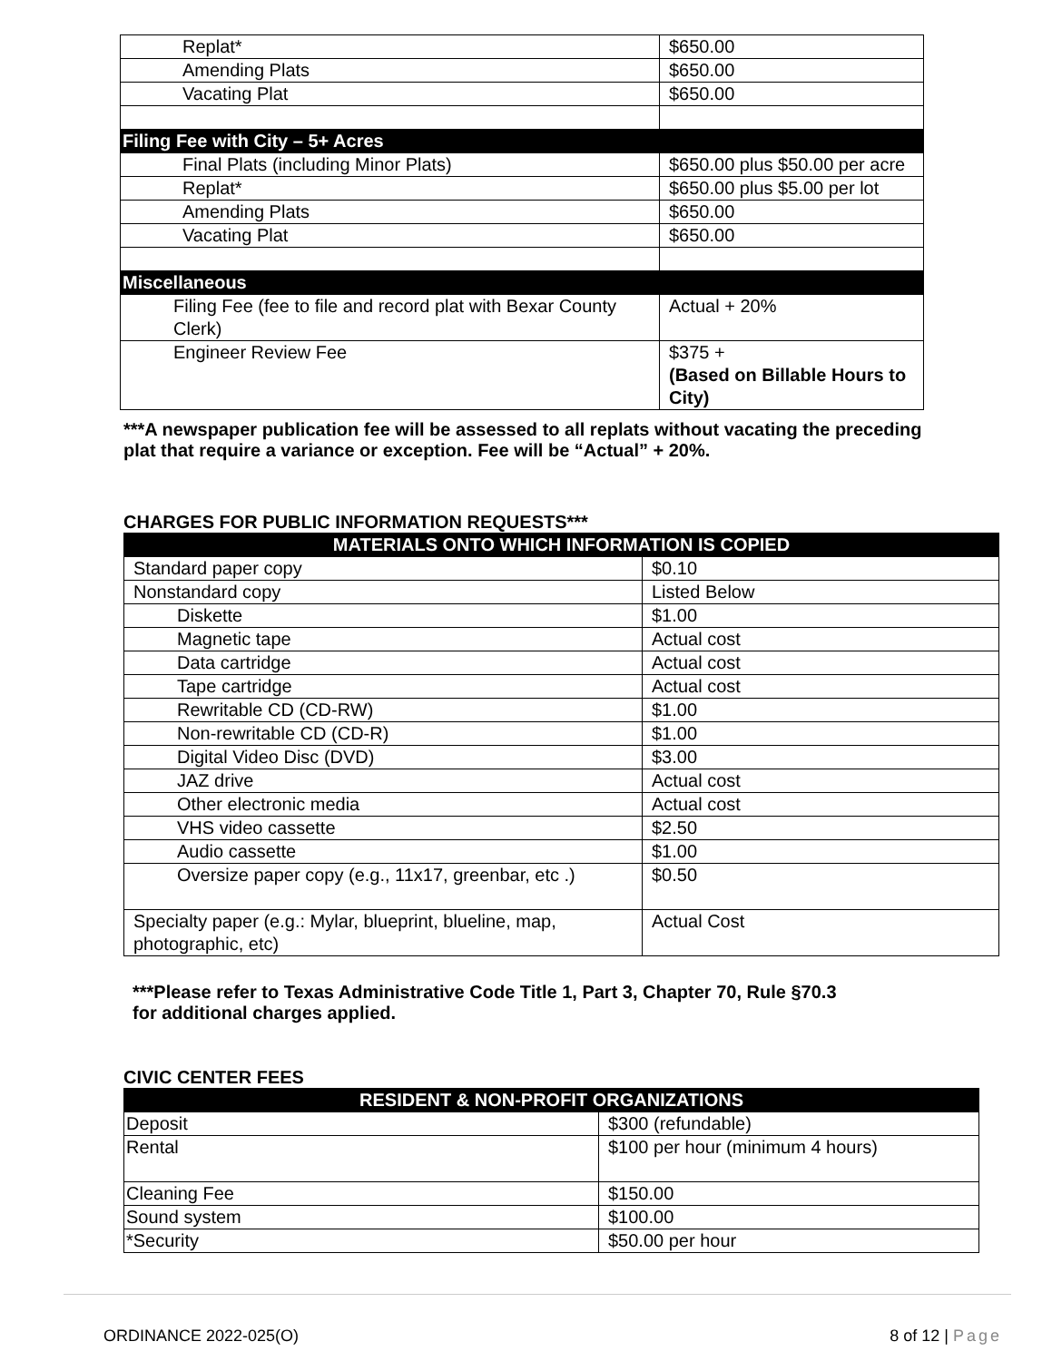| Replat* | $650.00 |
| Amending Plats | $650.00 |
| Vacating Plat | $650.00 |
| Filing Fee with City – 5+ Acres | |
| Final Plats (including Minor Plats) | $650.00 plus $50.00 per acre |
| Replat* | $650.00 plus $5.00 per lot |
| Amending Plats | $650.00 |
| Vacating Plat | $650.00 |
| Miscellaneous | |
| Filing Fee (fee to file and record plat with Bexar County Clerk) | Actual + 20% |
| Engineer Review Fee | $375 + (Based on Billable Hours to City) |
***A newspaper publication fee will be assessed to all replats without vacating the preceding plat that require a variance or exception. Fee will be “Actual” + 20%.
CHARGES FOR PUBLIC INFORMATION REQUESTS***
| MATERIALS ONTO WHICH INFORMATION IS COPIED | |
| --- | --- |
| Standard paper copy | $0.10 |
| Nonstandard copy | Listed Below |
| Diskette | $1.00 |
| Magnetic tape | Actual cost |
| Data cartridge | Actual cost |
| Tape cartridge | Actual cost |
| Rewritable CD (CD-RW) | $1.00 |
| Non-rewritable CD (CD-R) | $1.00 |
| Digital Video Disc (DVD) | $3.00 |
| JAZ drive | Actual cost |
| Other electronic media | Actual cost |
| VHS video cassette | $2.50 |
| Audio cassette | $1.00 |
| Oversize paper copy (e.g., 11x17, greenbar, etc .) | $0.50 |
| Specialty paper (e.g.: Mylar, blueprint, blueline, map, photographic, etc) | Actual Cost |
***Please refer to Texas Administrative Code Title 1, Part 3, Chapter 70, Rule §70.3 for additional charges applied.
CIVIC CENTER FEES
| RESIDENT & NON-PROFIT ORGANIZATIONS | |
| --- | --- |
| Deposit | $300 (refundable) |
| Rental | $100 per hour (minimum 4 hours) |
| Cleaning Fee | $150.00 |
| Sound system | $100.00 |
| *Security | $50.00 per hour |
ORDINANCE 2022-025(O) 8 of 12 | Page